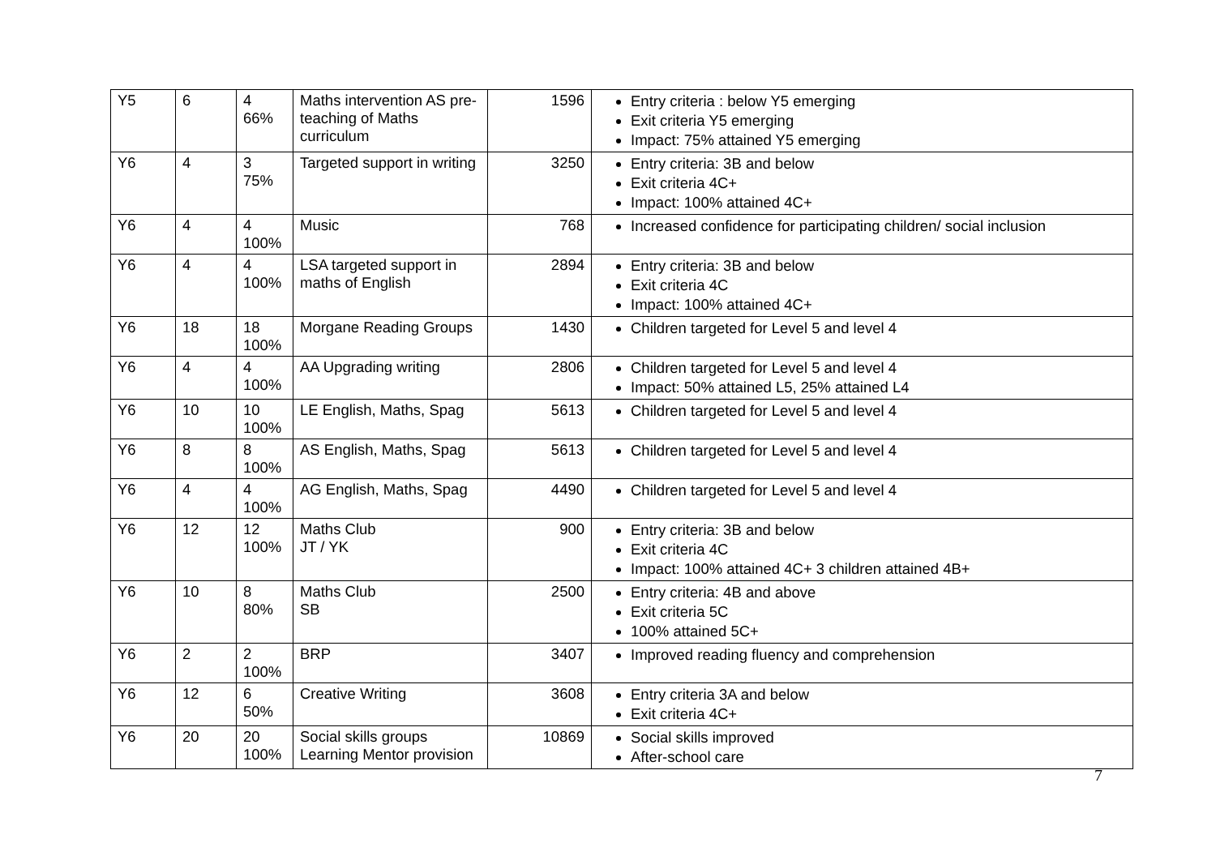| Y5 | 6 | 4 66% | Maths intervention AS pre-teaching of Maths curriculum | 1596 | Entry criteria : below Y5 emerging Exit criteria Y5 emerging Impact: 75% attained Y5 emerging |
| Y6 | 4 | 3 75% | Targeted support in writing | 3250 | Entry criteria: 3B and below Exit criteria 4C+ Impact: 100% attained 4C+ |
| Y6 | 4 | 4 100% | Music | 768 | Increased confidence for participating children/ social inclusion |
| Y6 | 4 | 4 100% | LSA targeted support in maths of English | 2894 | Entry criteria: 3B and below Exit criteria 4C Impact: 100% attained 4C+ |
| Y6 | 18 | 18 100% | Morgane Reading Groups | 1430 | Children targeted for Level 5 and level 4 |
| Y6 | 4 | 4 100% | AA Upgrading writing | 2806 | Children targeted for Level 5 and level 4 Impact: 50% attained L5, 25% attained L4 |
| Y6 | 10 | 10 100% | LE English, Maths, Spag | 5613 | Children targeted for Level 5 and level 4 |
| Y6 | 8 | 8 100% | AS English, Maths, Spag | 5613 | Children targeted for Level 5 and level 4 |
| Y6 | 4 | 4 100% | AG English, Maths, Spag | 4490 | Children targeted for Level 5 and level 4 |
| Y6 | 12 | 12 100% | Maths Club JT / YK | 900 | Entry criteria: 3B and below Exit criteria 4C Impact: 100% attained 4C+ 3 children attained 4B+ |
| Y6 | 10 | 8 80% | Maths Club SB | 2500 | Entry criteria: 4B and above Exit criteria 5C 100% attained 5C+ |
| Y6 | 2 | 2 100% | BRP | 3407 | Improved reading fluency and comprehension |
| Y6 | 12 | 6 50% | Creative Writing | 3608 | Entry criteria 3A and below Exit criteria 4C+ |
| Y6 | 20 | 20 100% | Social skills groups Learning Mentor provision | 10869 | Social skills improved After-school care |
7